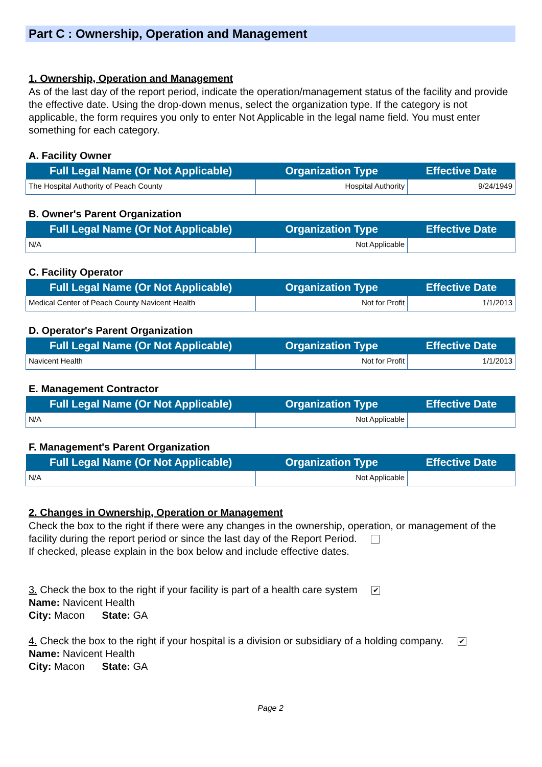Part C : Ownership, Operation and Management
1. Ownership, Operation and Management
As of the last day of the report period, indicate the operation/management status of the facility and provide the effective date. Using the drop-down menus, select the organization type. If the category is not applicable, the form requires you only to enter Not Applicable in the legal name field. You must enter something for each category.
A. Facility Owner
| Full Legal Name (Or Not Applicable) | Organization Type | Effective Date |
| --- | --- | --- |
| The Hospital Authority of Peach County | Hospital Authority | 9/24/1949 |
B. Owner's Parent Organization
| Full Legal Name (Or Not Applicable) | Organization Type | Effective Date |
| --- | --- | --- |
| N/A | Not Applicable | |
C. Facility Operator
| Full Legal Name (Or Not Applicable) | Organization Type | Effective Date |
| --- | --- | --- |
| Medical Center of Peach County Navicent Health | Not for Profit | 1/1/2013 |
D. Operator's Parent Organization
| Full Legal Name (Or Not Applicable) | Organization Type | Effective Date |
| --- | --- | --- |
| Navicent Health | Not for Profit | 1/1/2013 |
E. Management Contractor
| Full Legal Name (Or Not Applicable) | Organization Type | Effective Date |
| --- | --- | --- |
| N/A | Not Applicable | |
F. Management's Parent Organization
| Full Legal Name (Or Not Applicable) | Organization Type | Effective Date |
| --- | --- | --- |
| N/A | Not Applicable | |
2. Changes in Ownership, Operation or Management
Check the box to the right if there were any changes in the ownership, operation, or management of the facility during the report period or since the last day of the Report Period.
If checked, please explain in the box below and include effective dates.
3. Check the box to the right if your facility is part of a health care system ✔
Name: Navicent Health
City: Macon State: GA
4. Check the box to the right if your hospital is a division or subsidiary of a holding company. ✔
Name: Navicent Health
City: Macon State: GA
Page 2